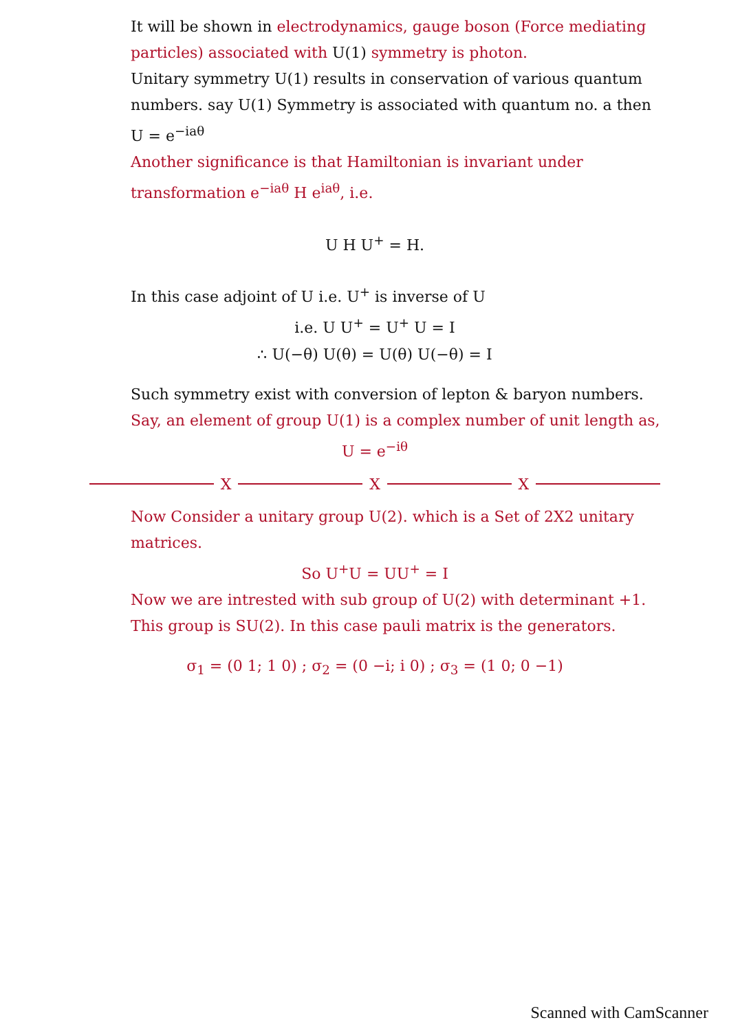It will be shown in electrodynamics, gauge boson (Force mediating particles) associated with U(1) symmetry is photon.
Unitary symmetry U(1) results in conservation of various quantum numbers. say U(1) Symmetry is associated with quantum no. a then U = e<sup>−iaθ</sup>
Another significance is that Hamiltonian is invariant under transformation e<sup>−iaθ</sup> H e<sup>iaθ</sup>, i.e.
U H U<sup>+</sup> = H.
In this case adjoint of U i.e. U<sup>+</sup> is inverse of U
i.e. U U<sup>+</sup> = U<sup>+</sup> U = I
∴ U(−θ) U(θ) = U(θ) U(−θ) = I
Such symmetry exist with conversion of lepton & baryon numbers.
Say, an element of group U(1) is a complex number of unit length as,
U = e<sup>−iθ</sup>
X X X
Now Consider a unitary group U(2). which is a Set of 2X2 unitary matrices.
So U<sup>+</sup>U = UU<sup>+</sup> = I
Now we are intrested with sub group of U(2) with determinant +1. This group is SU(2). In this case pauli matrix is the generators.
σ<sub>1</sub> = (0 1; 1 0) ; σ<sub>2</sub> = (0 −i; i 0) ; σ<sub>3</sub> = (1 0; 0 −1)
Scanned with CamScanner